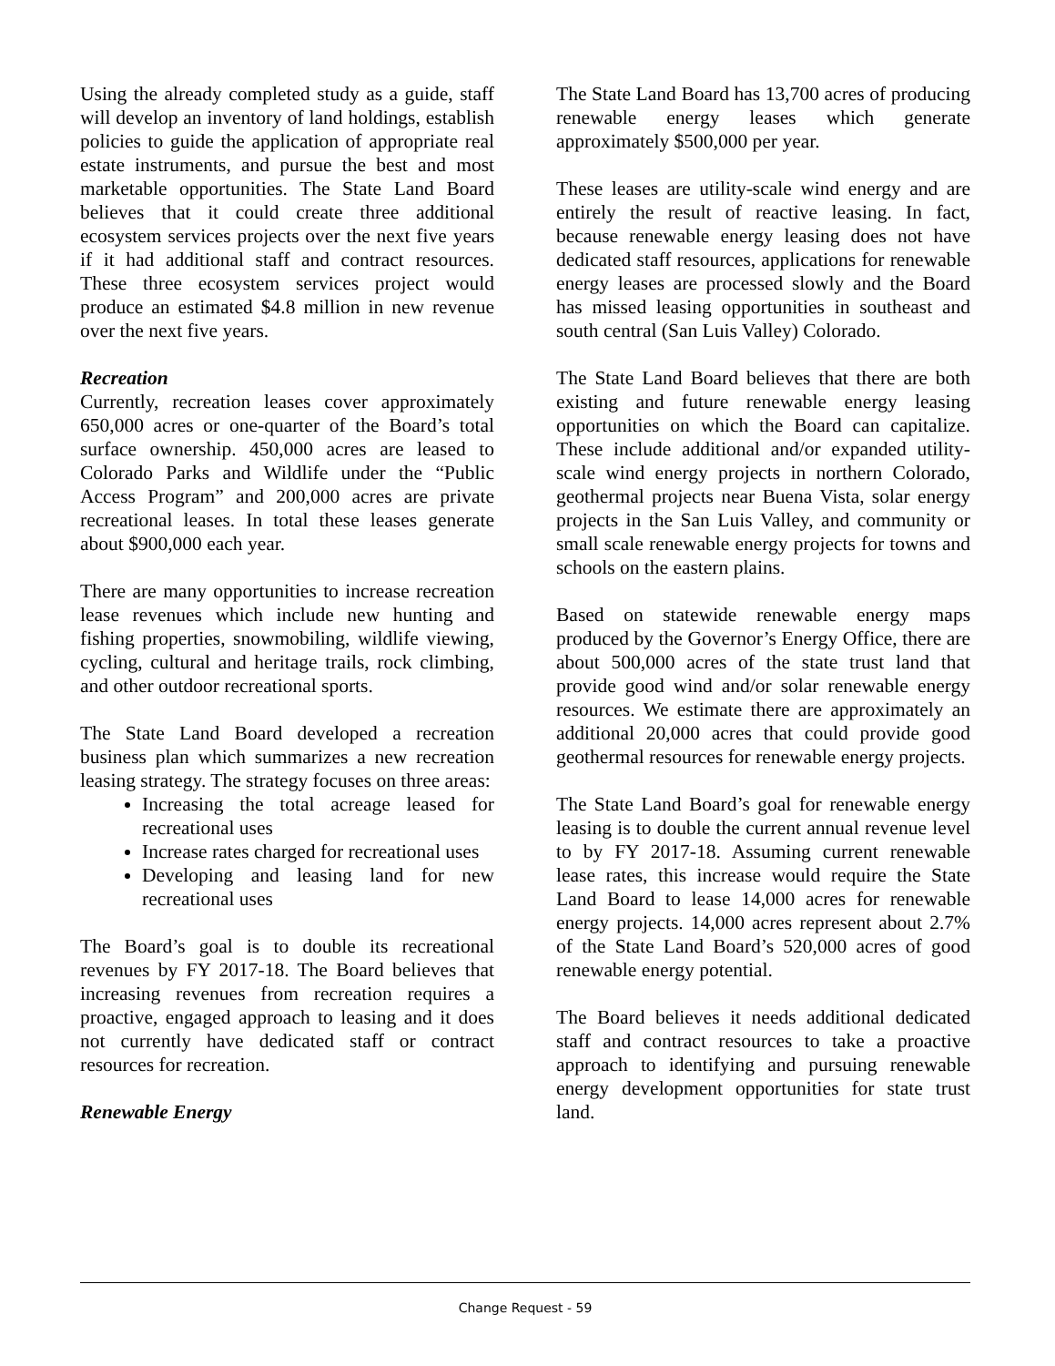Using the already completed study as a guide, staff will develop an inventory of land holdings, establish policies to guide the application of appropriate real estate instruments, and pursue the best and most marketable opportunities. The State Land Board believes that it could create three additional ecosystem services projects over the next five years if it had additional staff and contract resources. These three ecosystem services project would produce an estimated $4.8 million in new revenue over the next five years.
Recreation
Currently, recreation leases cover approximately 650,000 acres or one-quarter of the Board’s total surface ownership. 450,000 acres are leased to Colorado Parks and Wildlife under the “Public Access Program” and 200,000 acres are private recreational leases. In total these leases generate about $900,000 each year.
There are many opportunities to increase recreation lease revenues which include new hunting and fishing properties, snowmobiling, wildlife viewing, cycling, cultural and heritage trails, rock climbing, and other outdoor recreational sports.
The State Land Board developed a recreation business plan which summarizes a new recreation leasing strategy. The strategy focuses on three areas:
Increasing the total acreage leased for recreational uses
Increase rates charged for recreational uses
Developing and leasing land for new recreational uses
The Board’s goal is to double its recreational revenues by FY 2017-18. The Board believes that increasing revenues from recreation requires a proactive, engaged approach to leasing and it does not currently have dedicated staff or contract resources for recreation.
Renewable Energy
The State Land Board has 13,700 acres of producing renewable energy leases which generate approximately $500,000 per year.
These leases are utility-scale wind energy and are entirely the result of reactive leasing. In fact, because renewable energy leasing does not have dedicated staff resources, applications for renewable energy leases are processed slowly and the Board has missed leasing opportunities in southeast and south central (San Luis Valley) Colorado.
The State Land Board believes that there are both existing and future renewable energy leasing opportunities on which the Board can capitalize. These include additional and/or expanded utility-scale wind energy projects in northern Colorado, geothermal projects near Buena Vista, solar energy projects in the San Luis Valley, and community or small scale renewable energy projects for towns and schools on the eastern plains.
Based on statewide renewable energy maps produced by the Governor’s Energy Office, there are about 500,000 acres of the state trust land that provide good wind and/or solar renewable energy resources. We estimate there are approximately an additional 20,000 acres that could provide good geothermal resources for renewable energy projects.
The State Land Board’s goal for renewable energy leasing is to double the current annual revenue level to by FY 2017-18. Assuming current renewable lease rates, this increase would require the State Land Board to lease 14,000 acres for renewable energy projects. 14,000 acres represent about 2.7% of the State Land Board’s 520,000 acres of good renewable energy potential.
The Board believes it needs additional dedicated staff and contract resources to take a proactive approach to identifying and pursuing renewable energy development opportunities for state trust land.
Change Request - 59